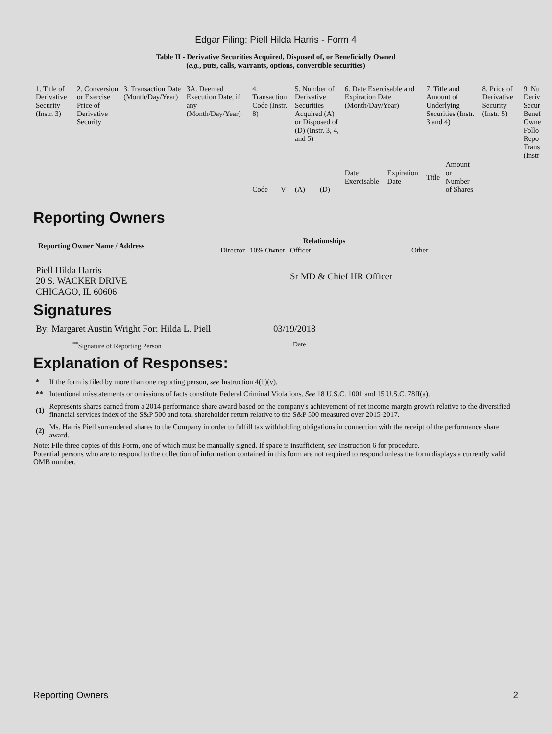Edgar Filing: Piell Hilda Harris - Form 4
Table II - Derivative Securities Acquired, Disposed of, or Beneficially Owned
(e.g., puts, calls, warrants, options, convertible securities)
| 1. Title of Derivative Security (Instr. 3) | 2. Conversion or Exercise Price of Derivative Security | 3. Transaction Date (Month/Day/Year) | 3A. Deemed Execution Date, if any (Month/Day/Year) | 4. Transaction Code (Instr. 8) | | 5. Number of Derivative Securities Acquired (A) or Disposed of (D) (Instr. 3, 4, and 5) | | 6. Date Exercisable and Expiration Date (Month/Day/Year) | | 7. Title and Amount of Underlying Securities (Instr. 3 and 4) | | 8. Price of Derivative Security (Instr. 5) | 9. Nu Deriv Secur Benef Owne Follo Repo Trans (Instr |
| | | | | Code | V | (A) | (D) | Date Exercisable | Expiration Date | Title | Amount or Number of Shares | | |
Reporting Owners
| Reporting Owner Name / Address | Relationships | | | |
| --- | --- | --- | --- | --- |
| | Director | 10% Owner | Officer | Other |
| Piell Hilda Harris 20 S. WACKER DRIVE CHICAGO, IL 60606 | | | Sr MD & Chief HR Officer | |
Signatures
| By: Margaret Austin Wright For: Hilda L. Piell | 03/19/2018 |
| <sup>**</sup> Signature of Reporting Person | Date |
Explanation of Responses:
| * | If the form is filed by more than one reporting person, see Instruction 4(b)(v). |
| ** | Intentional misstatements or omissions of facts constitute Federal Criminal Violations. See 18 U.S.C. 1001 and 15 U.S.C. 78ff(a). |
| (1) | Represents shares earned from a 2014 performance share award based on the company's achievement of net income margin growth relative to the diversified financial services index of the S&P 500 and total shareholder return relative to the S&P 500 measured over 2015-2017. |
| (2) | Ms. Harris Piell surrendered shares to the Company in order to fulfill tax withholding obligations in connection with the receipt of the performance share award. |
Note: File three copies of this Form, one of which must be manually signed. If space is insufficient, see Instruction 6 for procedure.
Potential persons who are to respond to the collection of information contained in this form are not required to respond unless the form displays a currently valid OMB number.
Reporting Owners 2